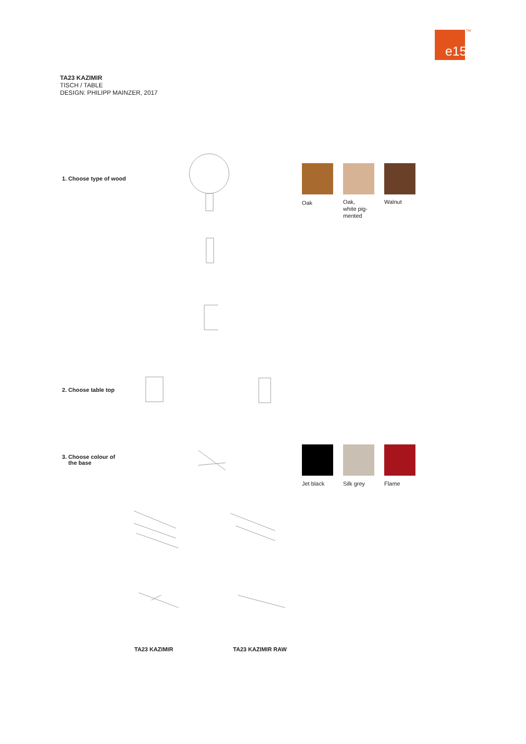e15 TM
TA23 KAZIMIR
TISCH / TABLE
DESIGN: PHILIPP MAINZER, 2017
1. Choose type of wood
Oak
Oak,
white pig-
mented
Walnut
2. Choose table top
3. Choose colour of
the base
Jet black Silk grey Flame
TA23 KAZIMIR TA23 KAZIMIR RAW